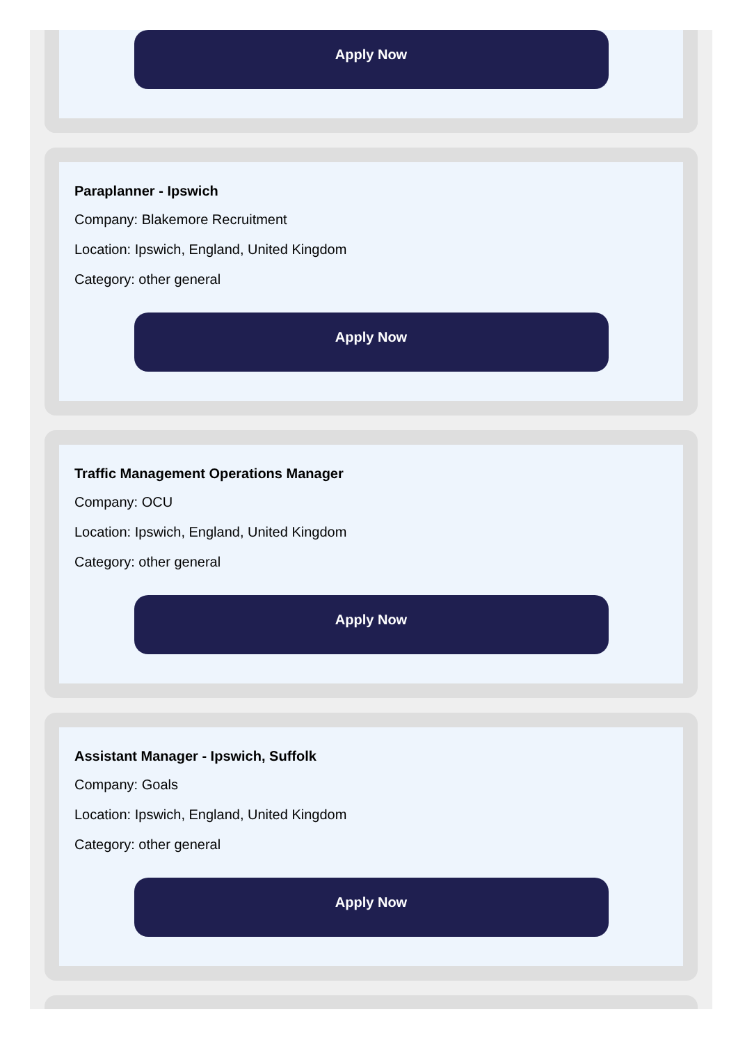Apply Now
Paraplanner - Ipswich
Company: Blakemore Recruitment
Location: Ipswich, England, United Kingdom
Category: other general
Apply Now
Traffic Management Operations Manager
Company: OCU
Location: Ipswich, England, United Kingdom
Category: other general
Apply Now
Assistant Manager - Ipswich, Suffolk
Company: Goals
Location: Ipswich, England, United Kingdom
Category: other general
Apply Now